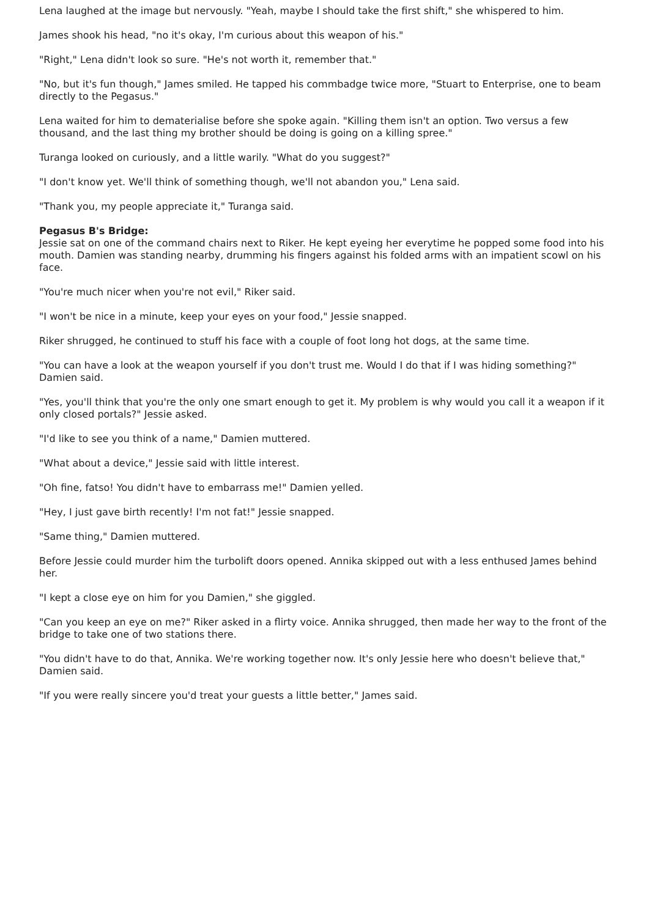Lena laughed at the image but nervously. "Yeah, maybe I should take the first shift," she whispered to him.
James shook his head, "no it's okay, I'm curious about this weapon of his."
"Right," Lena didn't look so sure. "He's not worth it, remember that."
"No, but it's fun though," James smiled. He tapped his commbadge twice more, "Stuart to Enterprise, one to beam directly to the Pegasus."
Lena waited for him to dematerialise before she spoke again. "Killing them isn't an option. Two versus a few thousand, and the last thing my brother should be doing is going on a killing spree."
Turanga looked on curiously, and a little warily. "What do you suggest?"
"I don't know yet. We'll think of something though, we'll not abandon you," Lena said.
"Thank you, my people appreciate it," Turanga said.
Pegasus B's Bridge:
Jessie sat on one of the command chairs next to Riker. He kept eyeing her everytime he popped some food into his mouth. Damien was standing nearby, drumming his fingers against his folded arms with an impatient scowl on his face.
"You're much nicer when you're not evil," Riker said.
"I won't be nice in a minute, keep your eyes on your food," Jessie snapped.
Riker shrugged, he continued to stuff his face with a couple of foot long hot dogs, at the same time.
"You can have a look at the weapon yourself if you don't trust me. Would I do that if I was hiding something?" Damien said.
"Yes, you'll think that you're the only one smart enough to get it. My problem is why would you call it a weapon if it only closed portals?" Jessie asked.
"I'd like to see you think of a name," Damien muttered.
"What about a device," Jessie said with little interest.
"Oh fine, fatso! You didn't have to embarrass me!" Damien yelled.
"Hey, I just gave birth recently! I'm not fat!" Jessie snapped.
"Same thing," Damien muttered.
Before Jessie could murder him the turbolift doors opened. Annika skipped out with a less enthused James behind her.
"I kept a close eye on him for you Damien," she giggled.
"Can you keep an eye on me?" Riker asked in a flirty voice. Annika shrugged, then made her way to the front of the bridge to take one of two stations there.
"You didn't have to do that, Annika. We're working together now. It's only Jessie here who doesn't believe that," Damien said.
"If you were really sincere you'd treat your guests a little better," James said.